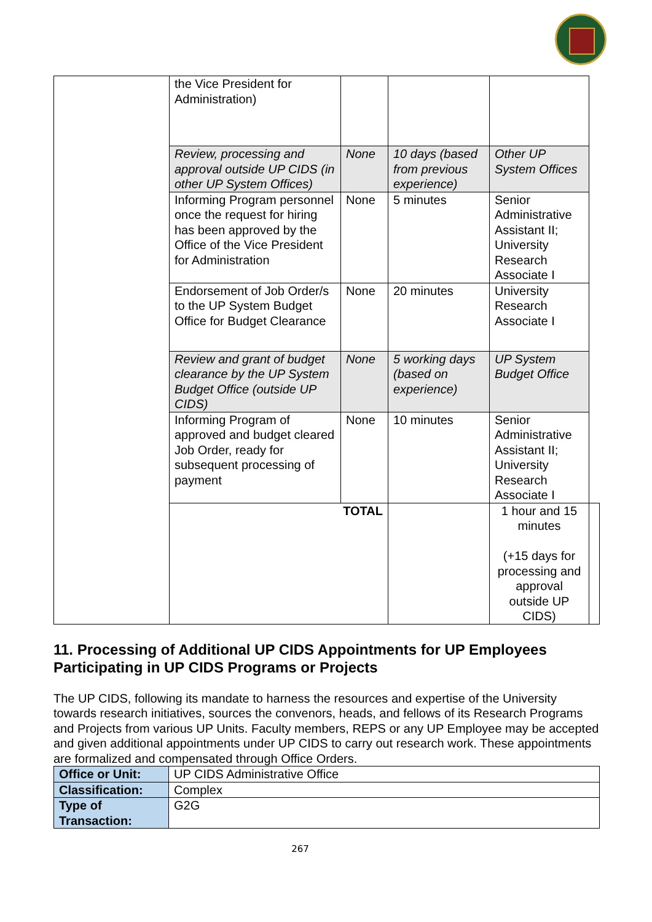| | the Vice President for Administration) | | | | |
| | Review, processing and approval outside UP CIDS (in other UP System Offices) | None | 10 days (based from previous experience) | Other UP System Offices | |
| | Informing Program personnel once the request for hiring has been approved by the Office of the Vice President for Administration | None | 5 minutes | Senior Administrative Assistant II; University Research Associate I | |
| | Endorsement of Job Order/s to the UP System Budget Office for Budget Clearance | None | 20 minutes | University Research Associate I | |
| | Review and grant of budget clearance by the UP System Budget Office (outside UP CIDS) | None | 5 working days (based on experience) | UP System Budget Office | |
| | Informing Program of approved and budget cleared Job Order, ready for subsequent processing of payment | None | 10 minutes | Senior Administrative Assistant II; University Research Associate I | |
| | TOTAL | | | 1 hour and 15 minutes (+15 days for processing and approval outside UP CIDS) | |
11. Processing of Additional UP CIDS Appointments for UP Employees Participating in UP CIDS Programs or Projects
The UP CIDS, following its mandate to harness the resources and expertise of the University towards research initiatives, sources the convenors, heads, and fellows of its Research Programs and Projects from various UP Units. Faculty members, REPS or any UP Employee may be accepted and given additional appointments under UP CIDS to carry out research work. These appointments are formalized and compensated through Office Orders.
| Office or Unit: | UP CIDS Administrative Office |
| Classification: | Complex |
| Type of Transaction: | G2G |
267